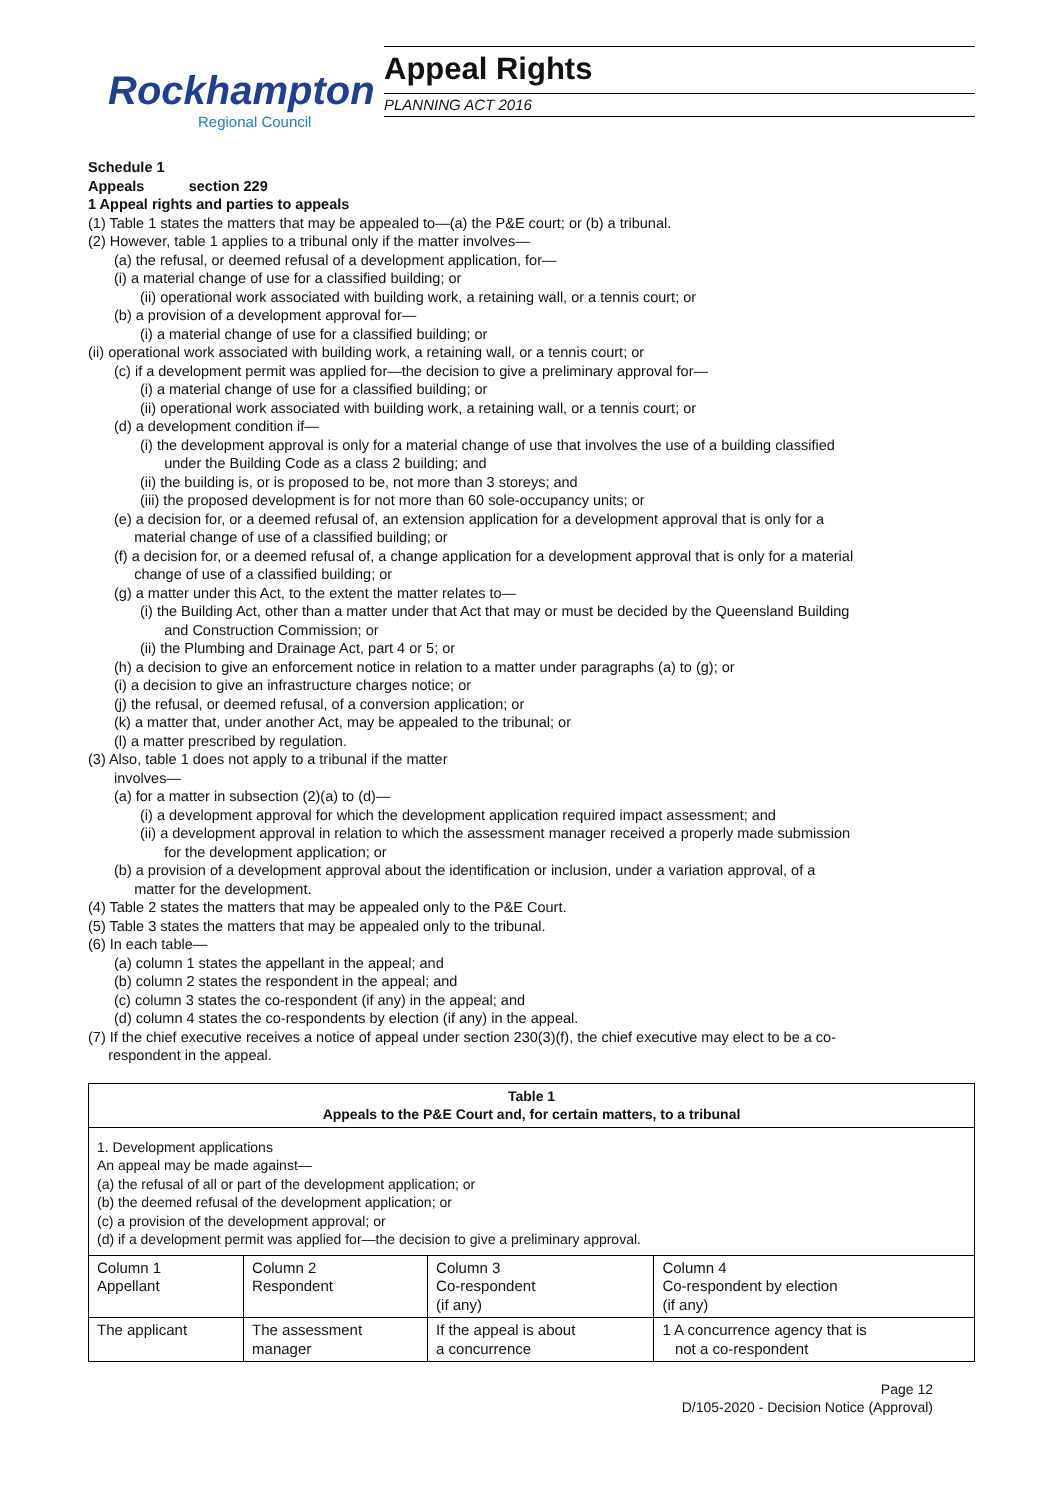Rockhampton
Regional Council
Appeal Rights
PLANNING ACT 2016
Schedule 1
Appeals section 229
1 Appeal rights and parties to appeals
(1) Table 1 states the matters that may be appealed to—(a) the P&E court; or (b) a tribunal.
(2) However, table 1 applies to a tribunal only if the matter involves—
(a) the refusal, or deemed refusal of a development application, for—
(i) a material change of use for a classified building; or
(ii) operational work associated with building work, a retaining wall, or a tennis court; or
(b) a provision of a development approval for—
(i) a material change of use for a classified building; or
(ii) operational work associated with building work, a retaining wall, or a tennis court; or
(c) if a development permit was applied for—the decision to give a preliminary approval for—
(i) a material change of use for a classified building; or
(ii) operational work associated with building work, a retaining wall, or a tennis court; or
(d) a development condition if—
(i) the development approval is only for a material change of use that involves the use of a building classified
under the Building Code as a class 2 building; and
(ii) the building is, or is proposed to be, not more than 3 storeys; and
(iii) the proposed development is for not more than 60 sole-occupancy units; or
(e) a decision for, or a deemed refusal of, an extension application for a development approval that is only for a
material change of use of a classified building; or
(f) a decision for, or a deemed refusal of, a change application for a development approval that is only for a material
change of use of a classified building; or
(g) a matter under this Act, to the extent the matter relates to—
(i) the Building Act, other than a matter under that Act that may or must be decided by the Queensland Building
and Construction Commission; or
(ii) the Plumbing and Drainage Act, part 4 or 5; or
(h) a decision to give an enforcement notice in relation to a matter under paragraphs (a) to (g); or
(i) a decision to give an infrastructure charges notice; or
(j) the refusal, or deemed refusal, of a conversion application; or
(k) a matter that, under another Act, may be appealed to the tribunal; or
(l) a matter prescribed by regulation.
(3) Also, table 1 does not apply to a tribunal if the matter
involves—
(a) for a matter in subsection (2)(a) to (d)—
(i) a development approval for which the development application required impact assessment; and
(ii) a development approval in relation to which the assessment manager received a properly made submission
for the development application; or
(b) a provision of a development approval about the identification or inclusion, under a variation approval, of a
matter for the development.
(4) Table 2 states the matters that may be appealed only to the P&E Court.
(5) Table 3 states the matters that may be appealed only to the tribunal.
(6) In each table—
(a) column 1 states the appellant in the appeal; and
(b) column 2 states the respondent in the appeal; and
(c) column 3 states the co-respondent (if any) in the appeal; and
(d) column 4 states the co-respondents by election (if any) in the appeal.
(7) If the chief executive receives a notice of appeal under section 230(3)(f), the chief executive may elect to be a co-
respondent in the appeal.
| Table 1 Appeals to the P&E Court and, for certain matters, to a tribunal | | | |
| 1. Development applications An appeal may be made against— (a) the refusal of all or part of the development application; or (b) the deemed refusal of the development application; or (c) a provision of the development approval; or (d) if a development permit was applied for—the decision to give a preliminary approval. | | | |
| Column 1 Appellant | Column 2 Respondent | Column 3 Co-respondent (if any) | Column 4 Co-respondent by election (if any) |
| The applicant | The assessment manager | If the appeal is about a concurrence | 1 A concurrence agency that is not a co-respondent |
Page 12
D/105-2020 - Decision Notice (Approval)